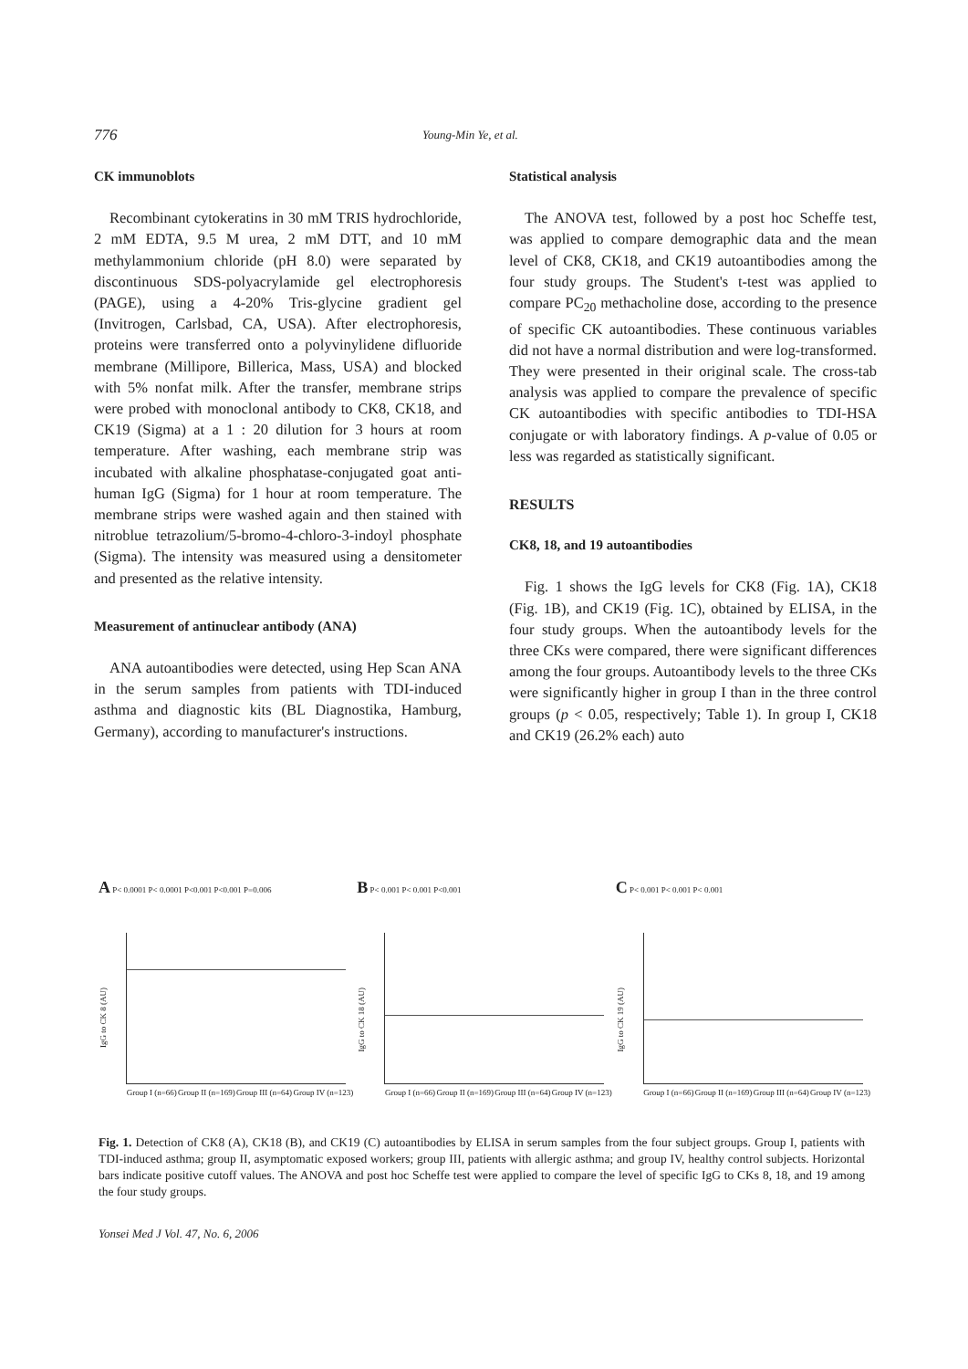776 Young-Min Ye, et al.
CK immunoblots
Recombinant cytokeratins in 30 mM TRIS hydrochloride, 2 mM EDTA, 9.5 M urea, 2 mM DTT, and 10 mM methylammonium chloride (pH 8.0) were separated by discontinuous SDS-polyacrylamide gel electrophoresis (PAGE), using a 4-20% Tris-glycine gradient gel (Invitrogen, Carlsbad, CA, USA). After electrophoresis, proteins were transferred onto a polyvinylidene difluoride membrane (Millipore, Billerica, Mass, USA) and blocked with 5% nonfat milk. After the transfer, membrane strips were probed with monoclonal antibody to CK8, CK18, and CK19 (Sigma) at a 1 : 20 dilution for 3 hours at room temperature. After washing, each membrane strip was incubated with alkaline phosphatase-conjugated goat anti-human IgG (Sigma) for 1 hour at room temperature. The membrane strips were washed again and then stained with nitroblue tetrazolium/5-bromo-4-chloro-3-indoyl phosphate (Sigma). The intensity was measured using a densitometer and presented as the relative intensity.
Measurement of antinuclear antibody (ANA)
ANA autoantibodies were detected, using Hep Scan ANA in the serum samples from patients with TDI-induced asthma and diagnostic kits (BL Diagnostika, Hamburg, Germany), according to manufacturer's instructions.
Statistical analysis
The ANOVA test, followed by a post hoc Scheffe test, was applied to compare demographic data and the mean level of CK8, CK18, and CK19 autoantibodies among the four study groups. The Student's t-test was applied to compare PC<sub>20</sub> methacholine dose, according to the presence of specific CK autoantibodies. These continuous variables did not have a normal distribution and were log-transformed. They were presented in their original scale. The cross-tab analysis was applied to compare the prevalence of specific CK autoantibodies with specific antibodies to TDI-HSA conjugate or with laboratory findings. A p-value of 0.05 or less was regarded as statistically significant.
RESULTS
CK8, 18, and 19 autoantibodies
Fig. 1 shows the IgG levels for CK8 (Fig. 1A), CK18 (Fig. 1B), and CK19 (Fig. 1C), obtained by ELISA, in the four study groups. When the autoantibody levels for the three CKs were compared, there were significant differences among the four groups. Autoantibody levels to the three CKs were significantly higher in group I than in the three control groups (p < 0.05, respectively; Table 1). In group I, CK18 and CK19 (26.2% each) auto
A P< 0.0001 P< 0.0001 P<0.001 P<0.001 P=0.006
IgG to CK 8 (AU)
Group I (n=66) Group II (n=169) Group III (n=64) Group IV (n=123)
B P< 0.001 P< 0.001 P<0.001
IgG to CK 18 (AU)
Group I (n=66) Group II (n=169) Group III (n=64) Group IV (n=123)
C P< 0.001 P< 0.001 P< 0.001
IgG to CK 19 (AU)
Group I (n=66) Group II (n=169) Group III (n=64) Group IV (n=123)
Fig. 1. Detection of CK8 (A), CK18 (B), and CK19 (C) autoantibodies by ELISA in serum samples from the four subject groups. Group I, patients with TDI-induced asthma; group II, asymptomatic exposed workers; group III, patients with allergic asthma; and group IV, healthy control subjects. Horizontal bars indicate positive cutoff values. The ANOVA and post hoc Scheffe test were applied to compare the level of specific IgG to CKs 8, 18, and 19 among the four study groups.
Yonsei Med J Vol. 47, No. 6, 2006